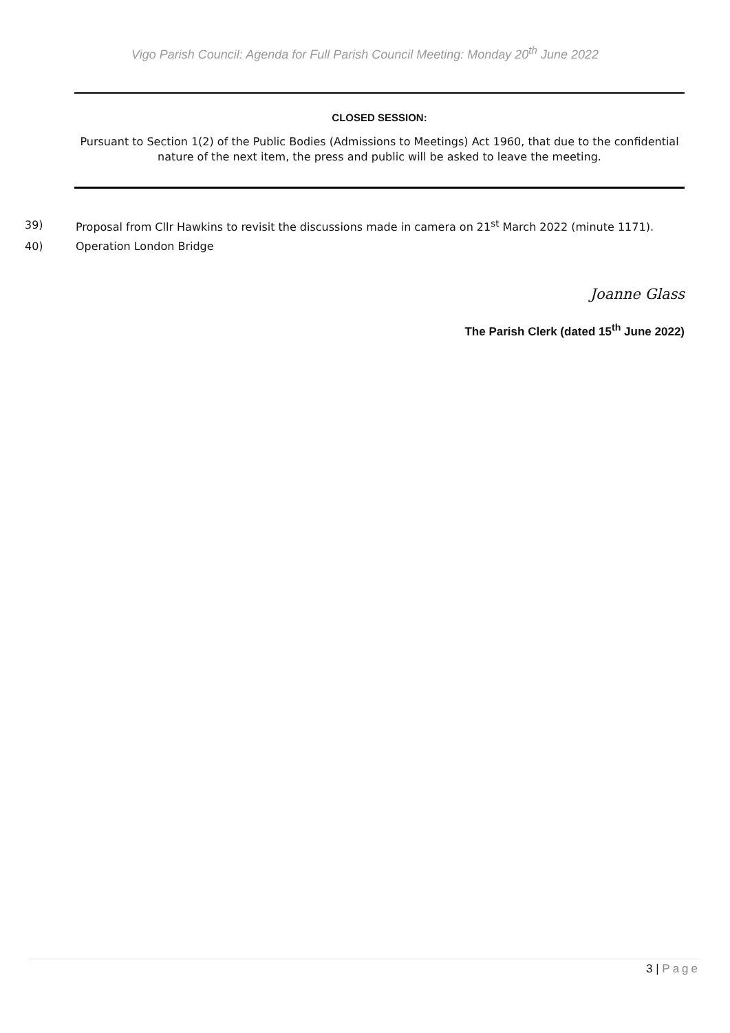Vigo Parish Council: Agenda for Full Parish Council Meeting: Monday 20<sup>th</sup> June 2022
CLOSED SESSION:
Pursuant to Section 1(2) of the Public Bodies (Admissions to Meetings) Act 1960, that due to the confidential nature of the next item, the press and public will be asked to leave the meeting.
39) Proposal from Cllr Hawkins to revisit the discussions made in camera on 21<sup>st</sup> March 2022 (minute 1171).
40) Operation London Bridge
Joanne Glass
The Parish Clerk (dated 15<sup>th</sup> June 2022)
3 | Page